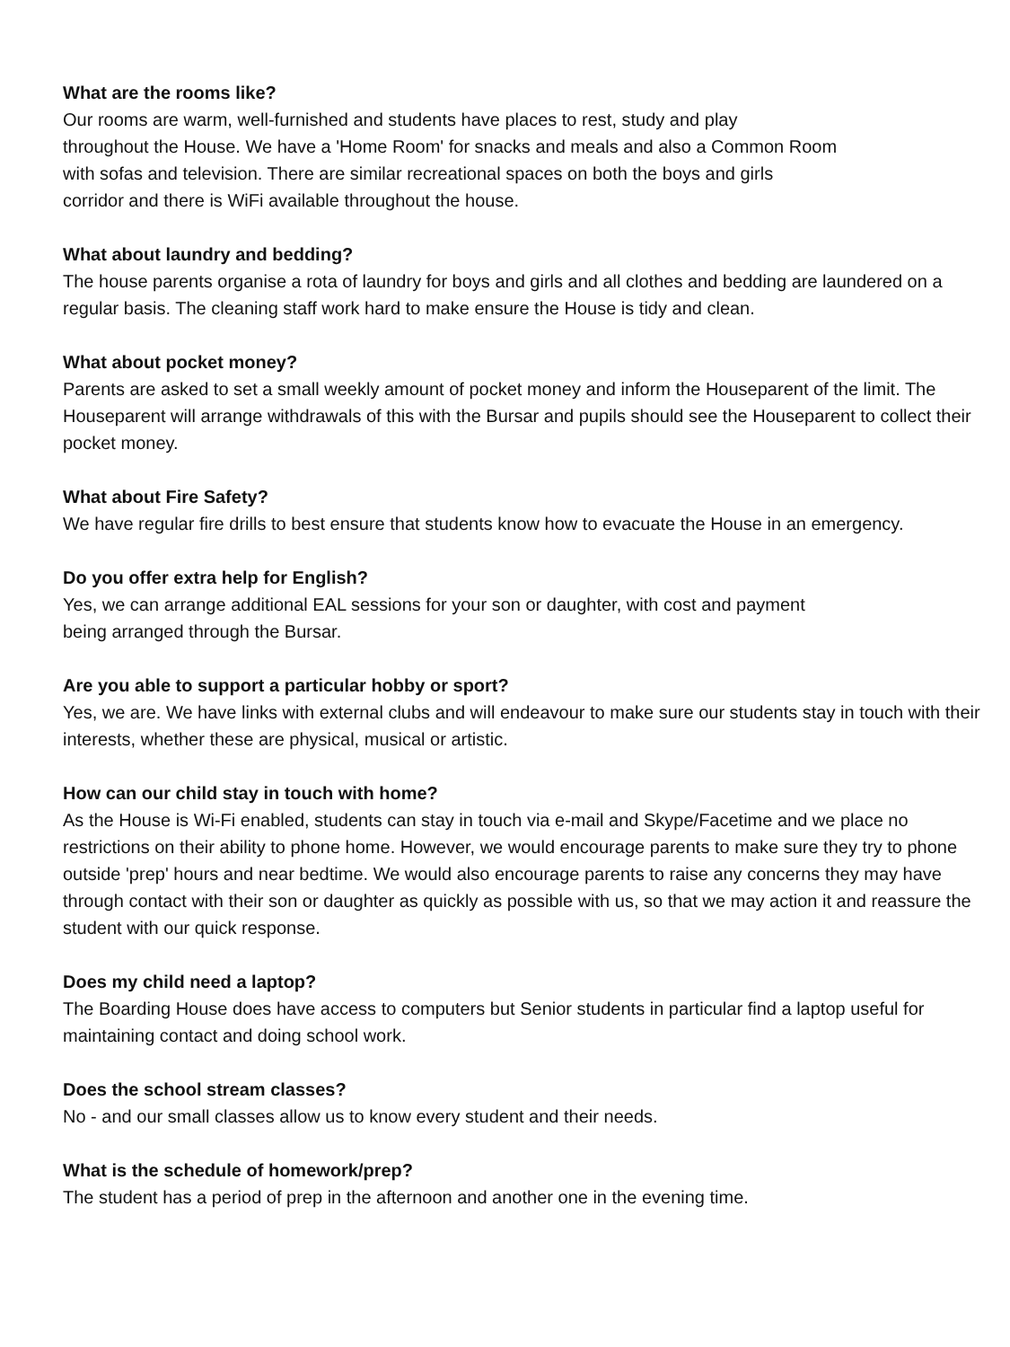What are the rooms like?
Our rooms are warm, well-furnished and students have places to rest, study and play
throughout the House. We have a 'Home Room' for snacks and meals and also a Common Room
with sofas and television. There are similar recreational spaces on both the boys and girls
corridor and there is WiFi available throughout the house.
What about laundry and bedding?
The house parents organise a rota of laundry for boys and girls and all clothes and bedding are laundered on a regular basis. The cleaning staff work hard to make ensure the House is tidy and clean.
What about pocket money?
Parents are asked to set a small weekly amount of pocket money and inform the Houseparent of the limit. The Houseparent will arrange withdrawals of this with the Bursar and pupils should see the Houseparent to collect their pocket money.
What about Fire Safety?
We have regular fire drills to best ensure that students know how to evacuate the House in an emergency.
Do you offer extra help for English?
Yes, we can arrange additional EAL sessions for your son or daughter, with cost and payment
being arranged through the Bursar.
Are you able to support a particular hobby or sport?
Yes, we are. We have links with external clubs and will endeavour to make sure our students stay in touch with their interests, whether these are physical, musical or artistic.
How can our child stay in touch with home?
As the House is Wi-Fi enabled, students can stay in touch via e-mail and Skype/Facetime and we place no restrictions on their ability to phone home. However, we would encourage parents to make sure they try to phone outside 'prep' hours and near bedtime. We would also encourage parents to raise any concerns they may have through contact with their son or daughter as quickly as possible with us, so that we may action it and reassure the student with our quick response.
Does my child need a laptop?
The Boarding House does have access to computers but Senior students in particular find a laptop useful for maintaining contact and doing school work.
Does the school stream classes?
No - and our small classes allow us to know every student and their needs.
What is the schedule of homework/prep?
The student has a period of prep in the afternoon and another one in the evening time.